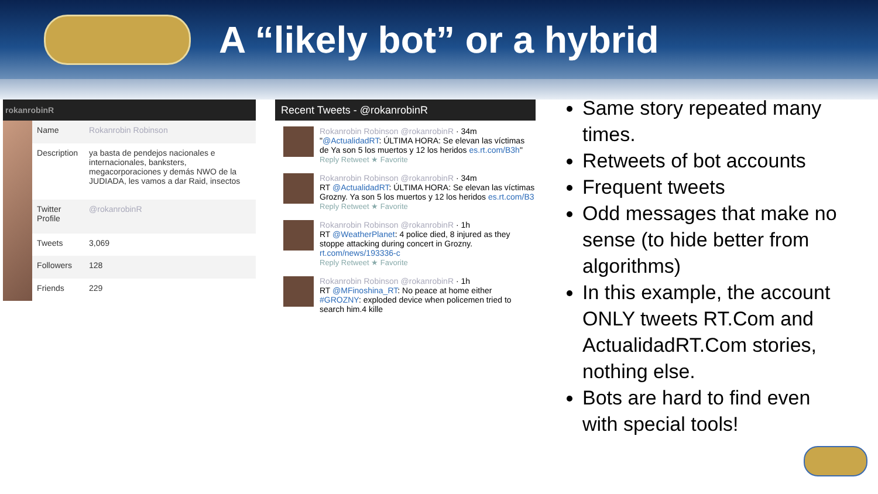A “likely bot” or a hybrid
rokanrobinR
| Name | Rokanrobin Robinson |
| Description | ya basta de pendejos nacionales e internacionales, banksters, megacorporaciones y demás NWO de la JUDIADA, les vamos a dar Raid, insectos |
| Twitter Profile | @rokanrobinR |
| Tweets | 3,069 |
| Followers | 128 |
| Friends | 229 |
Recent Tweets - @rokanrobinR
Rokanrobin Robinson @rokanrobinR · 34m
"@ActualidadRT: ÚLTIMA HORA: Se elevan las víctimas de Ya son 5 los muertos y 12 los heridos es.rt.com/B3h"
Reply Retweet ★ Favorite
Rokanrobin Robinson @rokanrobinR · 34m
RT @ActualidadRT: ÚLTIMA HORA: Se elevan las víctimas Grozny. Ya son 5 los muertos y 12 los heridos es.rt.com/B3
Reply Retweet ★ Favorite
Rokanrobin Robinson @rokanrobinR · 1h
RT @WeatherPlanet: 4 police died, 8 injured as they stoppe attacking during concert in Grozny. rt.com/news/193336-c
Reply Retweet ★ Favorite
Rokanrobin Robinson @rokanrobinR · 1h
RT @MFinoshina_RT: No peace at home either #GROZNY: exploded device when policemen tried to search him.4 kille
Same story repeated many times.
Retweets of bot accounts
Frequent tweets
Odd messages that make no sense (to hide better from algorithms)
In this example, the account ONLY tweets RT.Com and ActualidadRT.Com stories, nothing else.
Bots are hard to find even with special tools!